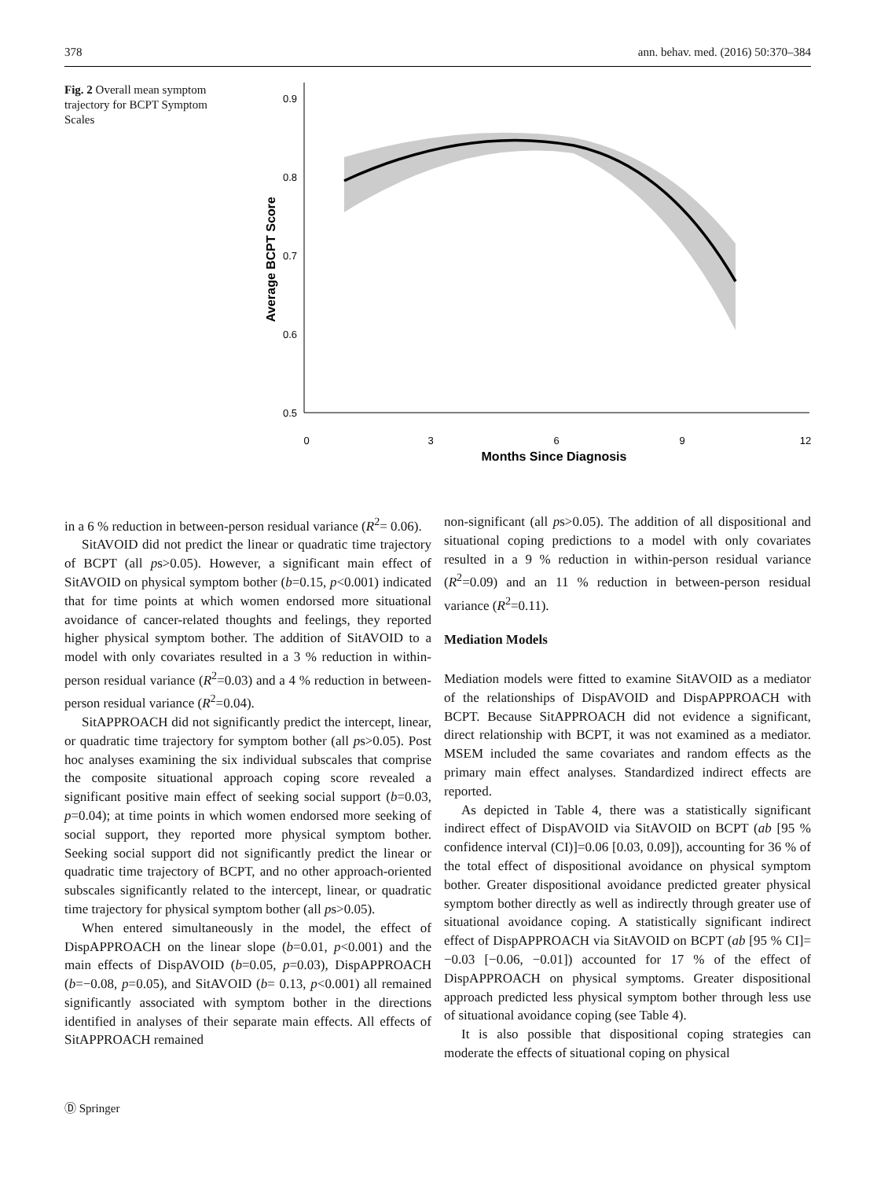378 ann. behav. med. (2016) 50:370–384
Fig. 2 Overall mean symptom trajectory for BCPT Symptom Scales
0.9
0.8
0.7
0.6
0.5
0
3
6
9
12
Months Since Diagnosis
Average BCPT Score
in a 6 % reduction in between-person residual variance (R<sup>2</sup>= 0.06).
SitAVOID did not predict the linear or quadratic time trajectory of BCPT (all ps>0.05). However, a significant main effect of SitAVOID on physical symptom bother (b=0.15, p<0.001) indicated that for time points at which women endorsed more situational avoidance of cancer-related thoughts and feelings, they reported higher physical symptom bother. The addition of SitAVOID to a model with only covariates resulted in a 3 % reduction in within-person residual variance (R<sup>2</sup>=0.03) and a 4 % reduction in between-person residual variance (R<sup>2</sup>=0.04).
SitAPPROACH did not significantly predict the intercept, linear, or quadratic time trajectory for symptom bother (all ps>0.05). Post hoc analyses examining the six individual subscales that comprise the composite situational approach coping score revealed a significant positive main effect of seeking social support (b=0.03, p=0.04); at time points in which women endorsed more seeking of social support, they reported more physical symptom bother. Seeking social support did not significantly predict the linear or quadratic time trajectory of BCPT, and no other approach-oriented subscales significantly related to the intercept, linear, or quadratic time trajectory for physical symptom bother (all ps>0.05).
When entered simultaneously in the model, the effect of DispAPPROACH on the linear slope (b=0.01, p<0.001) and the main effects of DispAVOID (b=0.05, p=0.03), DispAPPROACH (b=−0.08, p=0.05), and SitAVOID (b= 0.13, p<0.001) all remained significantly associated with symptom bother in the directions identified in analyses of their separate main effects. All effects of SitAPPROACH remained
non-significant (all ps>0.05). The addition of all dispositional and situational coping predictions to a model with only covariates resulted in a 9 % reduction in within-person residual variance (R<sup>2</sup>=0.09) and an 11 % reduction in between-person residual variance (R<sup>2</sup>=0.11).
Mediation Models
Mediation models were fitted to examine SitAVOID as a mediator of the relationships of DispAVOID and DispAPPROACH with BCPT. Because SitAPPROACH did not evidence a significant, direct relationship with BCPT, it was not examined as a mediator. MSEM included the same covariates and random effects as the primary main effect analyses. Standardized indirect effects are reported.
As depicted in Table 4, there was a statistically significant indirect effect of DispAVOID via SitAVOID on BCPT (ab [95 % confidence interval (CI)]=0.06 [0.03, 0.09]), accounting for 36 % of the total effect of dispositional avoidance on physical symptom bother. Greater dispositional avoidance predicted greater physical symptom bother directly as well as indirectly through greater use of situational avoidance coping. A statistically significant indirect effect of DispAPPROACH via SitAVOID on BCPT (ab [95 % CI]= −0.03 [−0.06, −0.01]) accounted for 17 % of the effect of DispAPPROACH on physical symptoms. Greater dispositional approach predicted less physical symptom bother through less use of situational avoidance coping (see Table 4).
It is also possible that dispositional coping strategies can moderate the effects of situational coping on physical
Ⓓ Springer